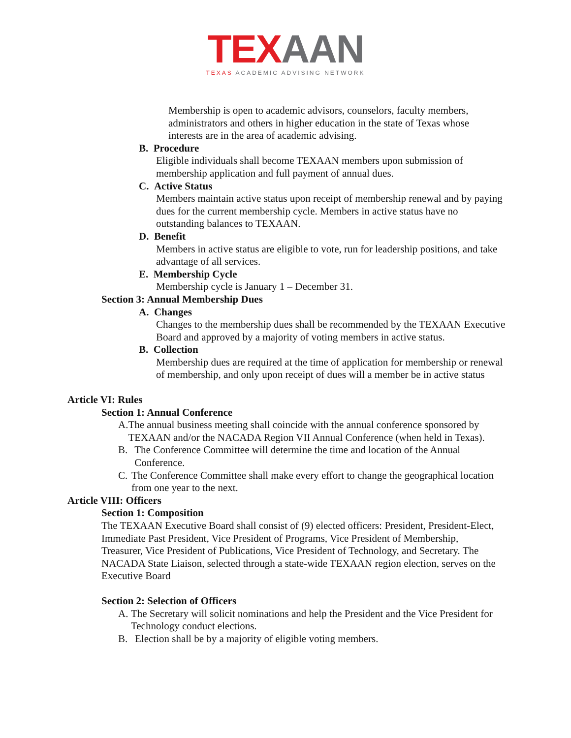TEX AAN
TEXAS ACADEMIC ADVISING NETWORK
Membership is open to academic advisors, counselors, faculty members, administrators and others in higher education in the state of Texas whose interests are in the area of academic advising.
B. Procedure
Eligible individuals shall become TEXAAN members upon submission of membership application and full payment of annual dues.
C. Active Status
Members maintain active status upon receipt of membership renewal and by paying dues for the current membership cycle. Members in active status have no outstanding balances to TEXAAN.
D. Benefit
Members in active status are eligible to vote, run for leadership positions, and take advantage of all services.
E. Membership Cycle
Membership cycle is January 1 – December 31.
Section 3: Annual Membership Dues
A. Changes
Changes to the membership dues shall be recommended by the TEXAAN Executive Board and approved by a majority of voting members in active status.
B. Collection
Membership dues are required at the time of application for membership or renewal of membership, and only upon receipt of dues will a member be in active status
Article VI: Rules
Section 1: Annual Conference
A. The annual business meeting shall coincide with the annual conference sponsored by TEXAAN and/or the NACADA Region VII Annual Conference (when held in Texas).
B. The Conference Committee will determine the time and location of the Annual Conference.
C. The Conference Committee shall make every effort to change the geographical location from one year to the next.
Article VIII: Officers
Section 1: Composition
The TEXAAN Executive Board shall consist of (9) elected officers: President, President-Elect, Immediate Past President, Vice President of Programs, Vice President of Membership, Treasurer, Vice President of Publications, Vice President of Technology, and Secretary. The NACADA State Liaison, selected through a state-wide TEXAAN region election, serves on the Executive Board
Section 2: Selection of Officers
A. The Secretary will solicit nominations and help the President and the Vice President for Technology conduct elections.
B. Election shall be by a majority of eligible voting members.